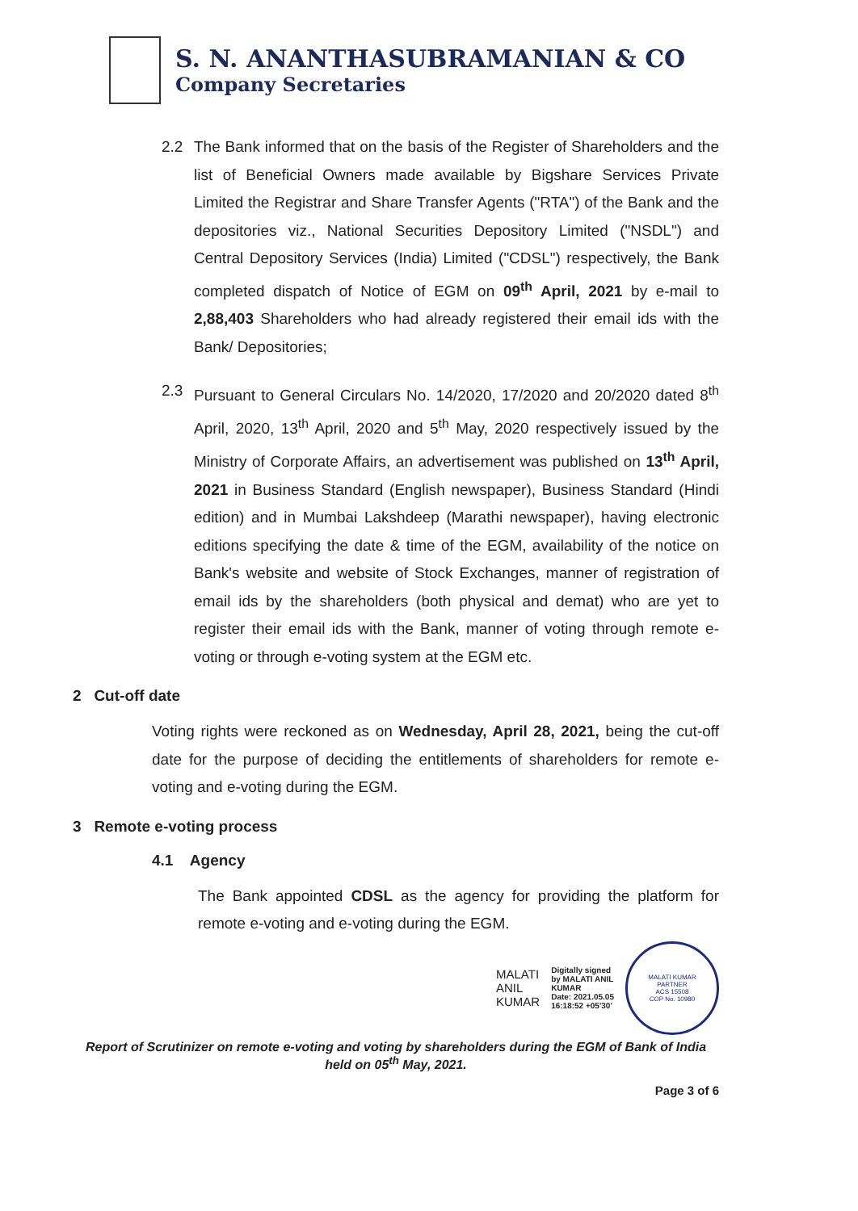S. N. ANANTHASUBRAMANIAN & CO
Company Secretaries
2.2 The Bank informed that on the basis of the Register of Shareholders and the list of Beneficial Owners made available by Bigshare Services Private Limited the Registrar and Share Transfer Agents ("RTA") of the Bank and the depositories viz., National Securities Depository Limited ("NSDL") and Central Depository Services (India) Limited ("CDSL") respectively, the Bank completed dispatch of Notice of EGM on 09<sup>th</sup> April, 2021 by e-mail to 2,88,403 Shareholders who had already registered their email ids with the Bank/ Depositories;
2.3 Pursuant to General Circulars No. 14/2020, 17/2020 and 20/2020 dated 8<sup>th</sup> April, 2020, 13<sup>th</sup> April, 2020 and 5<sup>th</sup> May, 2020 respectively issued by the Ministry of Corporate Affairs, an advertisement was published on 13<sup>th</sup> April, 2021 in Business Standard (English newspaper), Business Standard (Hindi edition) and in Mumbai Lakshdeep (Marathi newspaper), having electronic editions specifying the date & time of the EGM, availability of the notice on Bank's website and website of Stock Exchanges, manner of registration of email ids by the shareholders (both physical and demat) who are yet to register their email ids with the Bank, manner of voting through remote e-voting or through e-voting system at the EGM etc.
2 Cut-off date
Voting rights were reckoned as on Wednesday, April 28, 2021, being the cut-off date for the purpose of deciding the entitlements of shareholders for remote e-voting and e-voting during the EGM.
3 Remote e-voting process
4.1 Agency
The Bank appointed CDSL as the agency for providing the platform for remote e-voting and e-voting during the EGM.
MALATI
ANIL
KUMAR
Digitally signed
by MALATI ANIL
KUMAR
Date: 2021.05.05
16:18:52 +05'30'
MALATI KUMAR
PARTNER
ACS 15508
COP No. 10980
Report of Scrutinizer on remote e-voting and voting by shareholders during the EGM of Bank of India held on 05<sup>th</sup> May, 2021.
Page 3 of 6